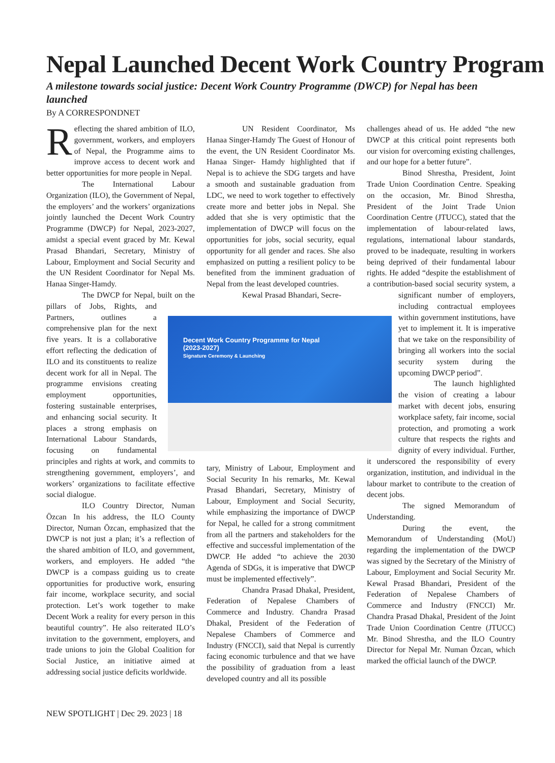Nepal Launched Decent Work Country Program
A milestone towards social justice: Decent Work Country Programme (DWCP) for Nepal has been launched
By A CORRESPONDNET
Reflecting the shared ambition of ILO, government, workers, and employers of Nepal, the Programme aims to improve access to decent work and better opportunities for more people in Nepal.
The International Labour Organization (ILO), the Government of Nepal, the employers’ and the workers’ organizations jointly launched the Decent Work Country Programme (DWCP) for Nepal, 2023-2027, amidst a special event graced by Mr. Kewal Prasad Bhandari, Secretary, Ministry of Labour, Employment and Social Security and the UN Resident Coordinator for Nepal Ms. Hanaa Singer-Hamdy.
The DWCP for Nepal, built on the pillars of Jobs, Rights, and Partners, outlines a comprehensive plan for the next five years. It is a collaborative effort reflecting the dedication of ILO and its constituents to realize decent work for all in Nepal. The programme envisions creating employment opportunities, fostering sustainable enterprises, and enhancing social security. It places a strong emphasis on International Labour Standards, focusing on fundamental principles and rights at work, and commits to strengthening government, employers’, and workers’ organizations to facilitate effective social dialogue.
ILO Country Director, Numan Özcan In his address, the ILO County Director, Numan Özcan, emphasized that the DWCP is not just a plan; it’s a reflection of the shared ambition of ILO, and government, workers, and employers. He added “the DWCP is a compass guiding us to create opportunities for productive work, ensuring fair income, workplace security, and social protection. Let’s work together to make Decent Work a reality for every person in this beautiful country”. He also reiterated ILO’s invitation to the government, employers, and trade unions to join the Global Coalition for Social Justice, an initiative aimed at addressing social justice deficits worldwide.
UN Resident Coordinator, Ms Hanaa Singer-Hamdy The Guest of Honour of the event, the UN Resident Coordinator Ms. Hanaa Singer- Hamdy highlighted that if Nepal is to achieve the SDG targets and have a smooth and sustainable graduation from LDC, we need to work together to effectively create more and better jobs in Nepal. She added that she is very optimistic that the implementation of DWCP will focus on the opportunities for jobs, social security, equal opportunity for all gender and races. She also emphasized on putting a resilient policy to be benefited from the imminent graduation of Nepal from the least developed countries.
Kewal Prasad Bhandari, Secre- tary, Ministry of Labour, Employment and Social Security In his remarks, Mr. Kewal Prasad Bhandari, Secretary, Ministry of Labour, Employment and Social Security, while emphasizing the importance of DWCP for Nepal, he called for a strong commitment from all the partners and stakeholders for the effective and successful implementation of the DWCP. He added “to achieve the 2030 Agenda of SDGs, it is imperative that DWCP must be implemented effectively”.
Chandra Prasad Dhakal, President, Federation of Nepalese Chambers of Commerce and Industry. Chandra Prasad Dhakal, President of the Federation of Nepalese Chambers of Commerce and Industry (FNCCI), said that Nepal is currently facing economic turbulence and that we have the possibility of graduation from a least developed country and all its possible
challenges ahead of us. He added “the new DWCP at this critical point represents both our vision for overcoming existing challenges, and our hope for a better future”.
Binod Shrestha, President, Joint Trade Union Coordination Centre. Speaking on the occasion, Mr. Binod Shrestha, President of the Joint Trade Union Coordination Centre (JTUCC), stated that the implementation of labour-related laws, regulations, international labour standards, proved to be inadequate, resulting in workers being deprived of their fundamental labour rights. He added “despite the establishment of a contribution-based social security system, a significant number of employers, including contractual employees within government institutions, have yet to implement it. It is imperative that we take on the responsibility of bringing all workers into the social security system during the upcoming DWCP period”.
The launch highlighted the vision of creating a labour market with decent jobs, ensuring workplace safety, fair income, social protection, and promoting a work culture that respects the rights and dignity of every individual. Further, it underscored the responsibility of every organization, institution, and individual in the labour market to contribute to the creation of decent jobs.
The signed Memorandum of Understanding.
During the event, the Memorandum of Understanding (MoU) regarding the implementation of the DWCP was signed by the Secretary of the Ministry of Labour, Employment and Social Security Mr. Kewal Prasad Bhandari, President of the Federation of Nepalese Chambers of Commerce and Industry (FNCCI) Mr. Chandra Prasad Dhakal, President of the Joint Trade Union Coordination Centre (JTUCC) Mr. Binod Shrestha, and the ILO Country Director for Nepal Mr. Numan Özcan, which marked the official launch of the DWCP.
Decent Work Country Programme for Nepal
(2023-2027)
Signature Ceremony & Launching
NEW SPOTLIGHT | Dec 29. 2023 | 18